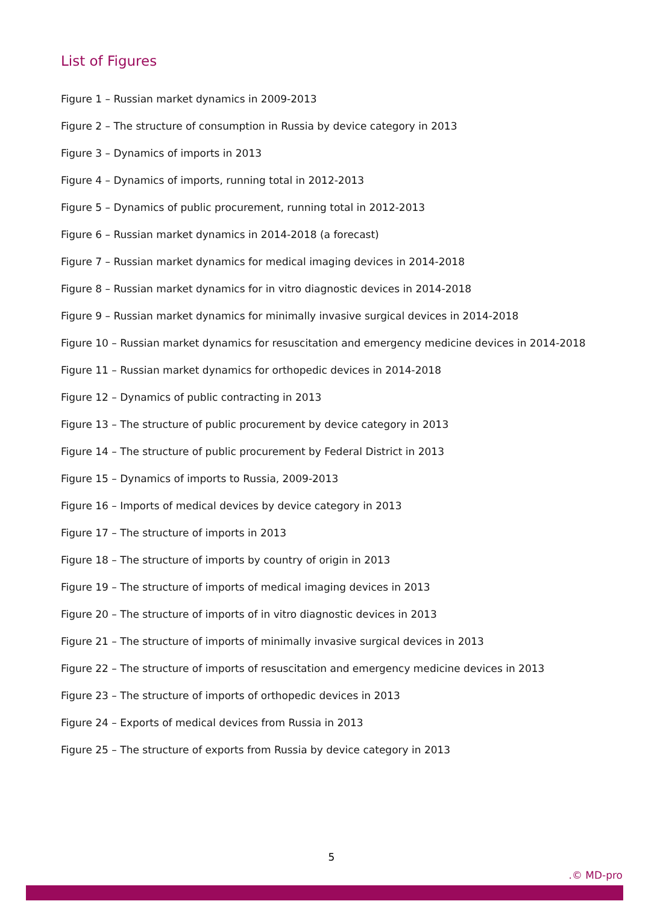List of Figures
Figure 1 – Russian market dynamics in 2009-2013
Figure 2 – The structure of consumption in Russia by device category in 2013
Figure 3 – Dynamics of imports in 2013
Figure 4 – Dynamics of imports, running total in 2012-2013
Figure 5 – Dynamics of public procurement, running total in 2012-2013
Figure 6 – Russian market dynamics in 2014-2018 (a forecast)
Figure 7 – Russian market dynamics for medical imaging devices in 2014-2018
Figure 8 – Russian market dynamics for in vitro diagnostic devices in 2014-2018
Figure 9 – Russian market dynamics for minimally invasive surgical devices in 2014-2018
Figure 10 – Russian market dynamics for resuscitation and emergency medicine devices in 2014-2018
Figure 11 – Russian market dynamics for orthopedic devices in 2014-2018
Figure 12 – Dynamics of public contracting in 2013
Figure 13 – The structure of public procurement by device category in 2013
Figure 14 – The structure of public procurement by Federal District in 2013
Figure 15 – Dynamics of imports to Russia, 2009-2013
Figure 16 – Imports of medical devices by device category in 2013
Figure 17 – The structure of imports in 2013
Figure 18 – The structure of imports by country of origin in 2013
Figure 19 – The structure of imports of medical imaging devices in 2013
Figure 20 – The structure of imports of in vitro diagnostic devices in 2013
Figure 21 – The structure of imports of minimally invasive surgical devices in 2013
Figure 22 – The structure of imports of resuscitation and emergency medicine devices in 2013
Figure 23 – The structure of imports of orthopedic devices in 2013
Figure 24 – Exports of medical devices from Russia in 2013
Figure 25 – The structure of exports from Russia by device category in 2013
5
.© MD-pro